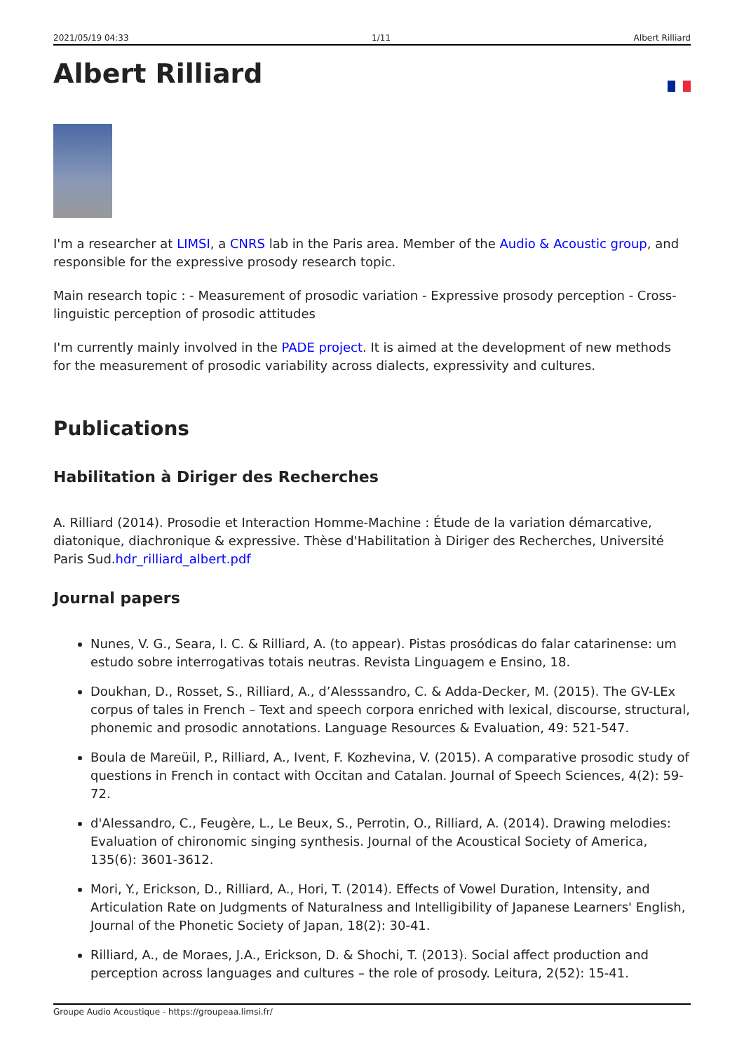2021/05/19 04:33 1/11 Albert Rilliard
Albert Rilliard
I'm a researcher at LIMSI, a CNRS lab in the Paris area. Member of the Audio & Acoustic group, and responsible for the expressive prosody research topic.
Main research topic : - Measurement of prosodic variation - Expressive prosody perception - Cross-linguistic perception of prosodic attitudes
I'm currently mainly involved in the PADE project. It is aimed at the development of new methods for the measurement of prosodic variability across dialects, expressivity and cultures.
Publications
Habilitation à Diriger des Recherches
A. Rilliard (2014). Prosodie et Interaction Homme-Machine : Étude de la variation démarcative, diatonique, diachronique & expressive. Thèse d'Habilitation à Diriger des Recherches, Université Paris Sud.hdr_rilliard_albert.pdf
Journal papers
Nunes, V. G., Seara, I. C. & Rilliard, A. (to appear). Pistas prosódicas do falar catarinense: um estudo sobre interrogativas totais neutras. Revista Linguagem e Ensino, 18.
Doukhan, D., Rosset, S., Rilliard, A., d’Alesssandro, C. & Adda-Decker, M. (2015). The GV-LEx corpus of tales in French – Text and speech corpora enriched with lexical, discourse, structural, phonemic and prosodic annotations. Language Resources & Evaluation, 49: 521-547.
Boula de Mareüil, P., Rilliard, A., Ivent, F. Kozhevina, V. (2015). A comparative prosodic study of questions in French in contact with Occitan and Catalan. Journal of Speech Sciences, 4(2): 59-72.
d'Alessandro, C., Feugère, L., Le Beux, S., Perrotin, O., Rilliard, A. (2014). Drawing melodies: Evaluation of chironomic singing synthesis. Journal of the Acoustical Society of America, 135(6): 3601-3612.
Mori, Y., Erickson, D., Rilliard, A., Hori, T. (2014). Effects of Vowel Duration, Intensity, and Articulation Rate on Judgments of Naturalness and Intelligibility of Japanese Learners' English, Journal of the Phonetic Society of Japan, 18(2): 30-41.
Rilliard, A., de Moraes, J.A., Erickson, D. & Shochi, T. (2013). Social affect production and perception across languages and cultures – the role of prosody. Leitura, 2(52): 15-41.
Groupe Audio Acoustique - https://groupeaa.limsi.fr/